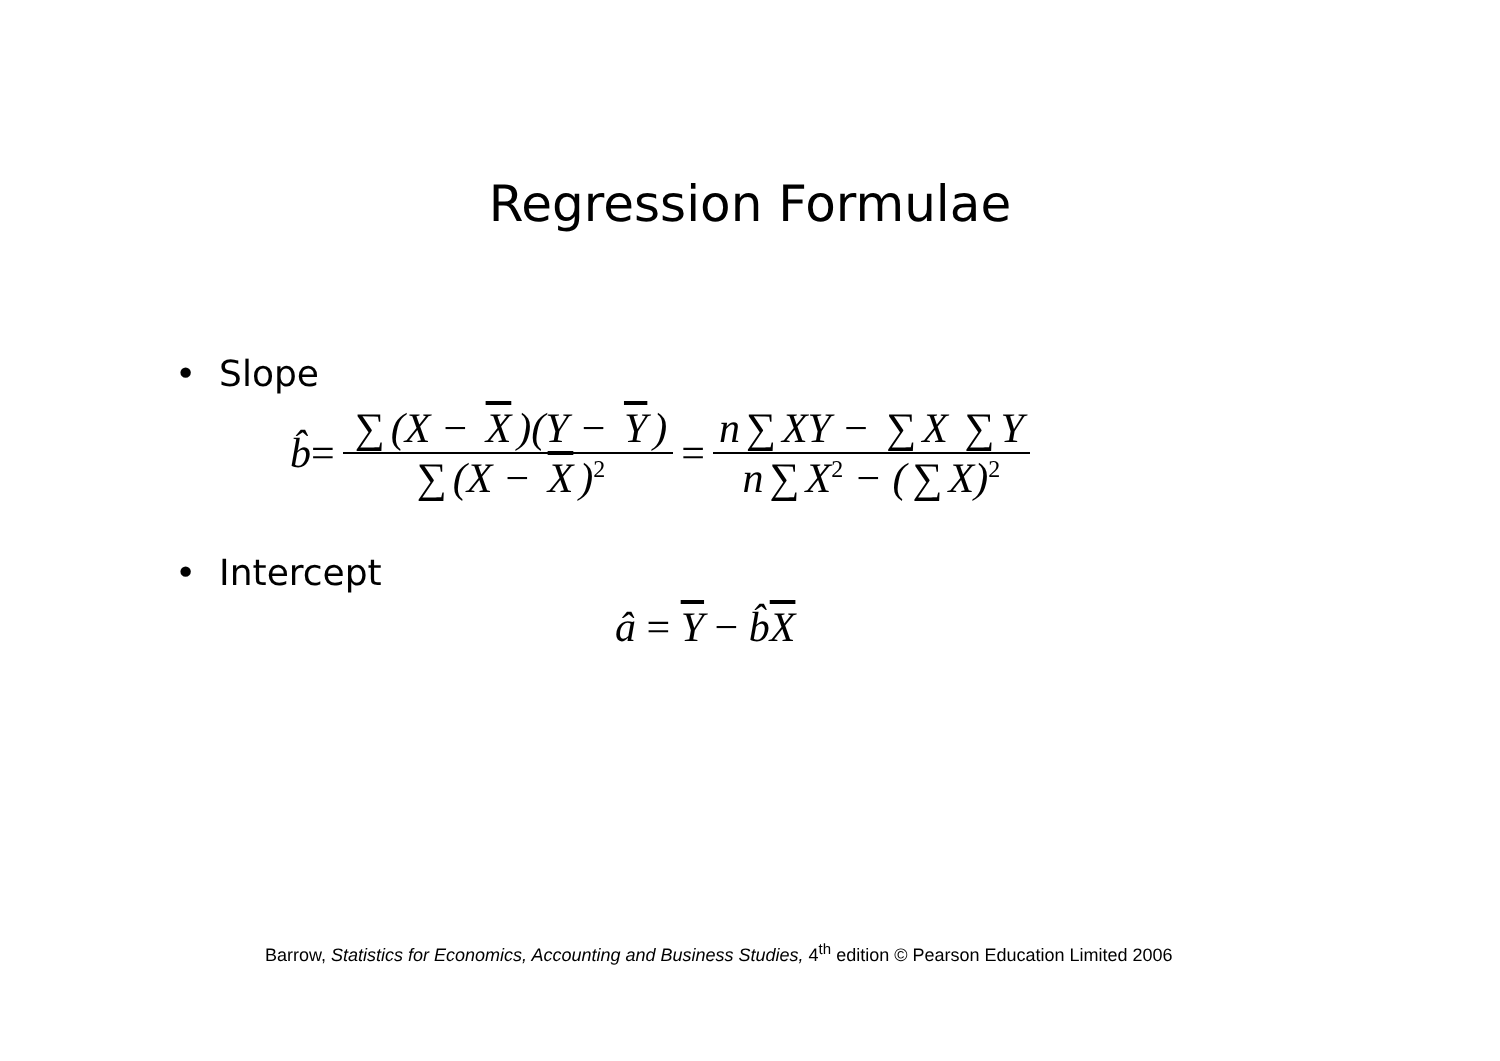Regression Formulae
• Slope
b̂ = ∑ (X − X)(Y − Y) ∑ (X − X)<sup>2</sup> = n ∑ XY − ∑ X ∑ Y n ∑ X<sup>2</sup> − (∑ X)<sup>2</sup>
• Intercept
â = Y − b̂ X
Barrow, Statistics for Economics, Accounting and Business Studies, 4<sup>th</sup> edition © Pearson Education Limited 2006